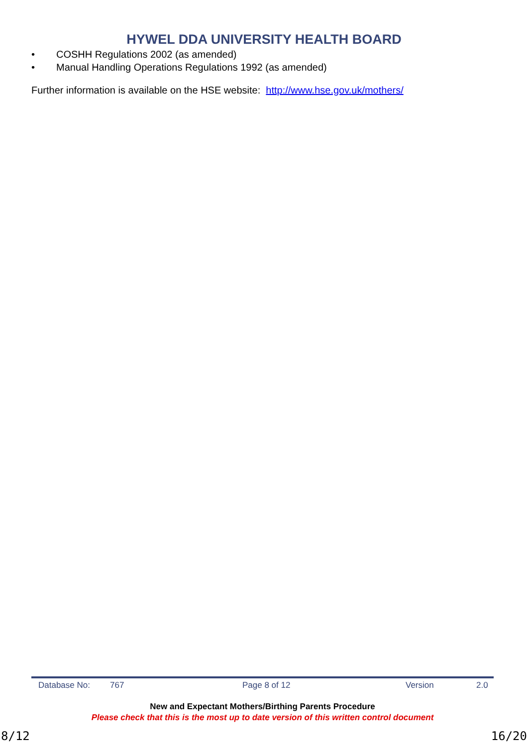HYWEL DDA UNIVERSITY HEALTH BOARD
• COSHH Regulations 2002 (as amended)
• Manual Handling Operations Regulations 1992 (as amended)
Further information is available on the HSE website: http://www.hse.gov.uk/mothers/
Database No: 767 Page 8 of 12 Version 2.0
New and Expectant Mothers/Birthing Parents Procedure
Please check that this is the most up to date version of this written control document
8/12 16/20